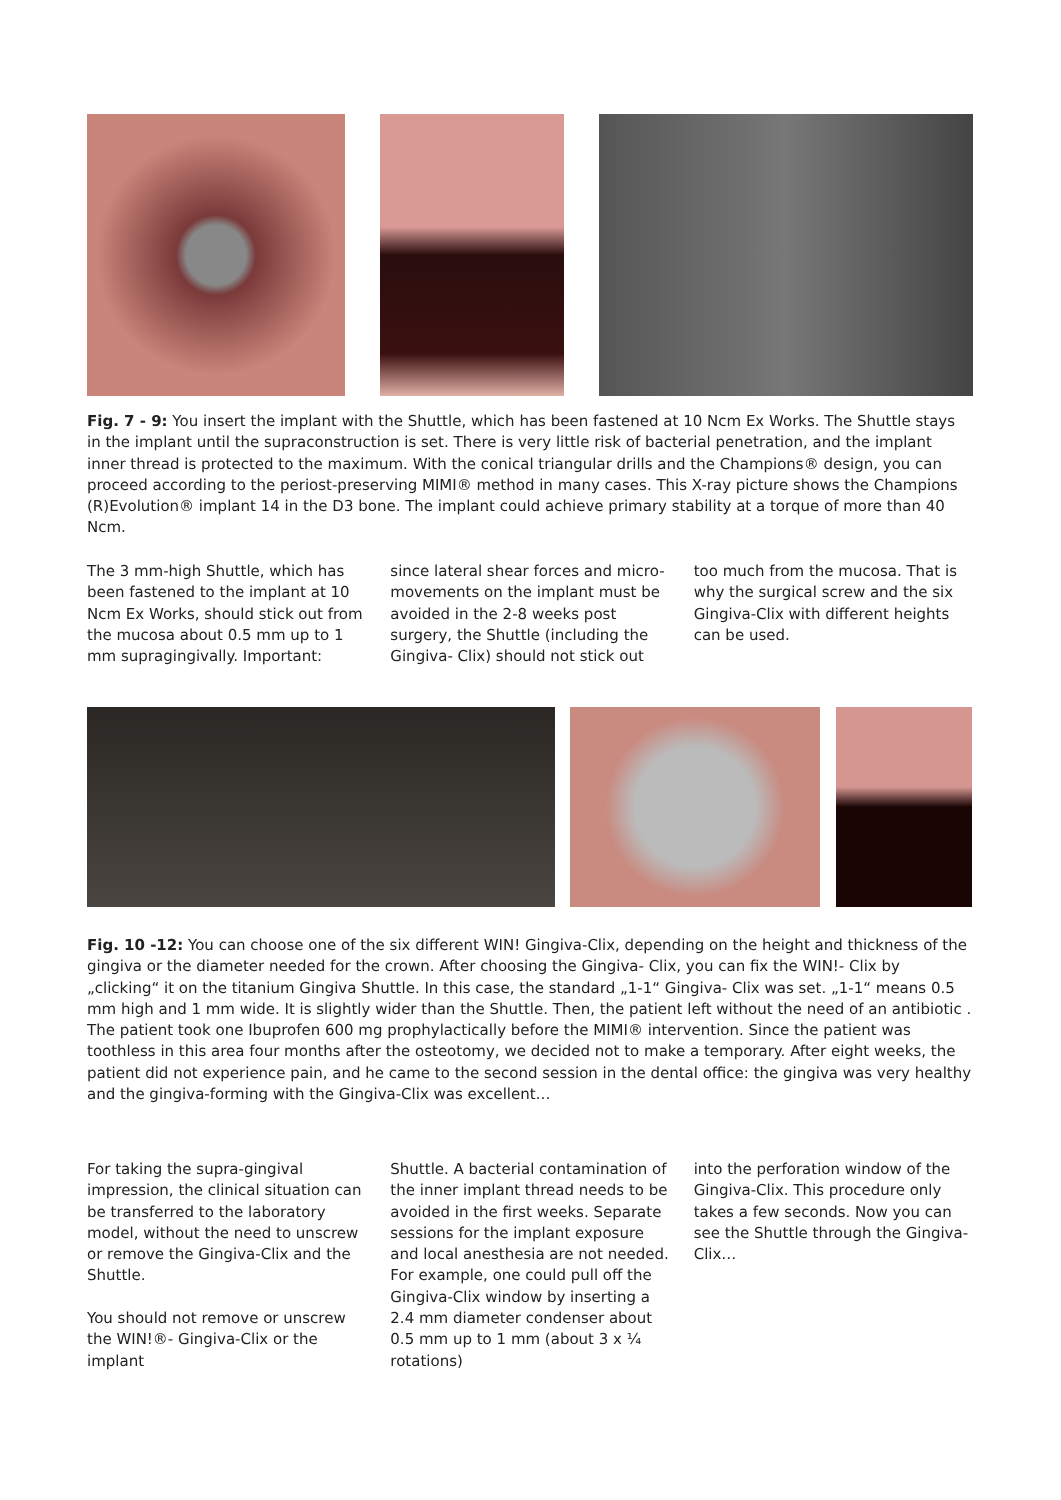Fig. 7 - 9: You insert the implant with the Shuttle, which has been fastened at 10 Ncm Ex Works. The Shuttle stays in the implant until the supraconstruction is set. There is very little risk of bacterial penetration, and the implant inner thread is protected to the maximum. With the conical triangular drills and the Champions® design, you can proceed according to the periost-preserving MIMI® method in many cases. This X-ray picture shows the Champions (R)Evolution® implant 14 in the D3 bone. The implant could achieve primary stability at a torque of more than 40 Ncm.
The 3 mm-high Shuttle, which has been fastened to the implant at 10 Ncm Ex Works, should stick out from the mucosa about 0.5 mm up to 1 mm supragingivally. Important:
since lateral shear forces and micro-movements on the implant must be avoided in the 2-8 weeks post surgery, the Shuttle (including the Gingiva- Clix) should not stick out
too much from the mucosa. That is why the surgical screw and the six Gingiva-Clix with different heights can be used.
Fig. 10 -12: You can choose one of the six different WIN! Gingiva-Clix, depending on the height and thickness of the gingiva or the diameter needed for the crown. After choosing the Gingiva- Clix, you can fix the WIN!- Clix by „clicking“ it on the titanium Gingiva Shuttle. In this case, the standard „1-1“ Gingiva- Clix was set. „1-1“ means 0.5 mm high and 1 mm wide. It is slightly wider than the Shuttle. Then, the patient left without the need of an antibiotic . The patient took one Ibuprofen 600 mg prophylactically before the MIMI® intervention. Since the patient was toothless in this area four months after the osteotomy, we decided not to make a temporary. After eight weeks, the patient did not experience pain, and he came to the second session in the dental office: the gingiva was very healthy and the gingiva-forming with the Gingiva-Clix was excellent…
For taking the supra-gingival impression, the clinical situation can be transferred to the laboratory model, without the need to unscrew or remove the Gingiva-Clix and the Shuttle.
You should not remove or unscrew the WIN!®- Gingiva-Clix or the implant
Shuttle. A bacterial contamination of the inner implant thread needs to be avoided in the first weeks. Separate sessions for the implant exposure and local anesthesia are not needed. For example, one could pull off the Gingiva-Clix window by inserting a 2.4 mm diameter condenser about 0.5 mm up to 1 mm (about 3 x ¼ rotations)
into the perforation window of the Gingiva-Clix. This procedure only takes a few seconds. Now you can see the Shuttle through the Gingiva-Clix…